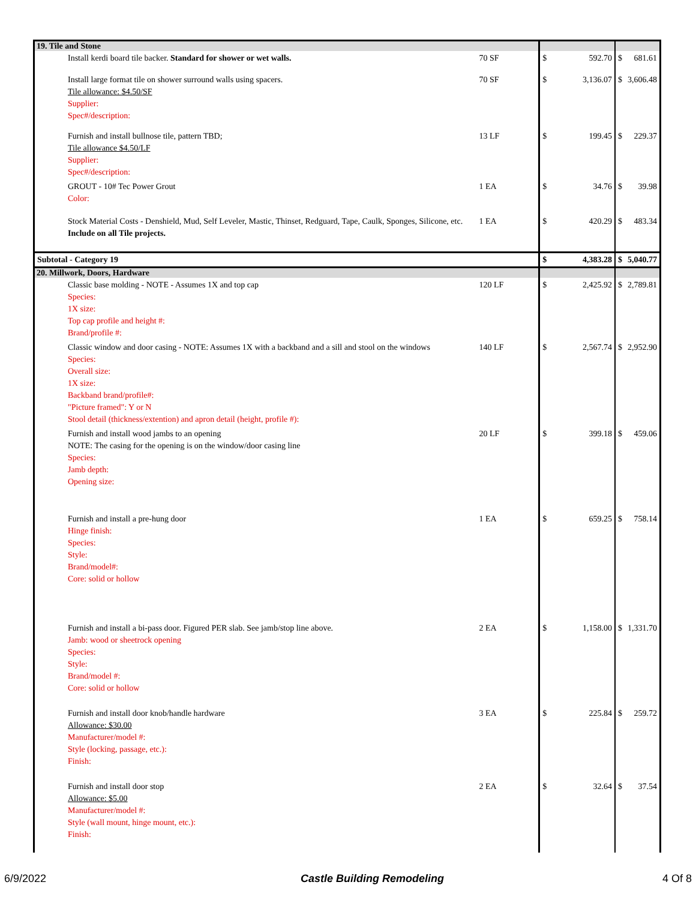| 19. Tile and Stone | | | | | |
| Install kerdi board tile backer. Standard for shower or wet walls. | 70 SF | $ | 592.70 | $ | 681.61 |
| Install large format tile on shower surround walls using spacers. Tile allowance: $4.50/SF Supplier: Spec#/description: | 70 SF | $ | 3,136.07 | $ | 3,606.48 |
| Furnish and install bullnose tile, pattern TBD; Tile allowance $4.50/LF Supplier: Spec#/description: | 13 LF | $ | 199.45 | $ | 229.37 |
| GROUT - 10# Tec Power Grout Color: | 1 EA | $ | 34.76 | $ | 39.98 |
| Stock Material Costs - Denshield, Mud, Self Leveler, Mastic, Thinset, Redguard, Tape, Caulk, Sponges, Silicone, etc. Include on all Tile projects. | 1 EA | $ | 420.29 | $ | 483.34 |
| Subtotal - Category 19 | | $ | 4,383.28 | $ | 5,040.77 |
| 20. Millwork, Doors, Hardware | | | | | |
| Classic base molding - NOTE - Assumes 1X and top cap Species: 1X size: Top cap profile and height #: Brand/profile #: | 120 LF | $ | 2,425.92 | $ | 2,789.81 |
| Classic window and door casing - NOTE: Assumes 1X with a backband and a sill and stool on the windows Species: Overall size: 1X size: Backband brand/profile#: "Picture framed": Y or N Stool detail (thickness/extention) and apron detail (height, profile #): | 140 LF | $ | 2,567.74 | $ | 2,952.90 |
| Furnish and install wood jambs to an opening NOTE: The casing for the opening is on the window/door casing line Species: Jamb depth: Opening size: | 20 LF | $ | 399.18 | $ | 459.06 |
| Furnish and install a pre-hung door Hinge finish: Species: Style: Brand/model#: Core: solid or hollow | 1 EA | $ | 659.25 | $ | 758.14 |
| Furnish and install a bi-pass door. Figured PER slab. See jamb/stop line above. Jamb: wood or sheetrock opening Species: Style: Brand/model #: Core: solid or hollow | 2 EA | $ | 1,158.00 | $ | 1,331.70 |
| Furnish and install door knob/handle hardware Allowance: $30.00 Manufacturer/model #: Style (locking, passage, etc.): Finish: | 3 EA | $ | 225.84 | $ | 259.72 |
| Furnish and install door stop Allowance: $5.00 Manufacturer/model #: Style (wall mount, hinge mount, etc.): Finish: | 2 EA | $ | 32.64 | $ | 37.54 |
6/9/2022 Castle Building Remodeling 4 Of 8